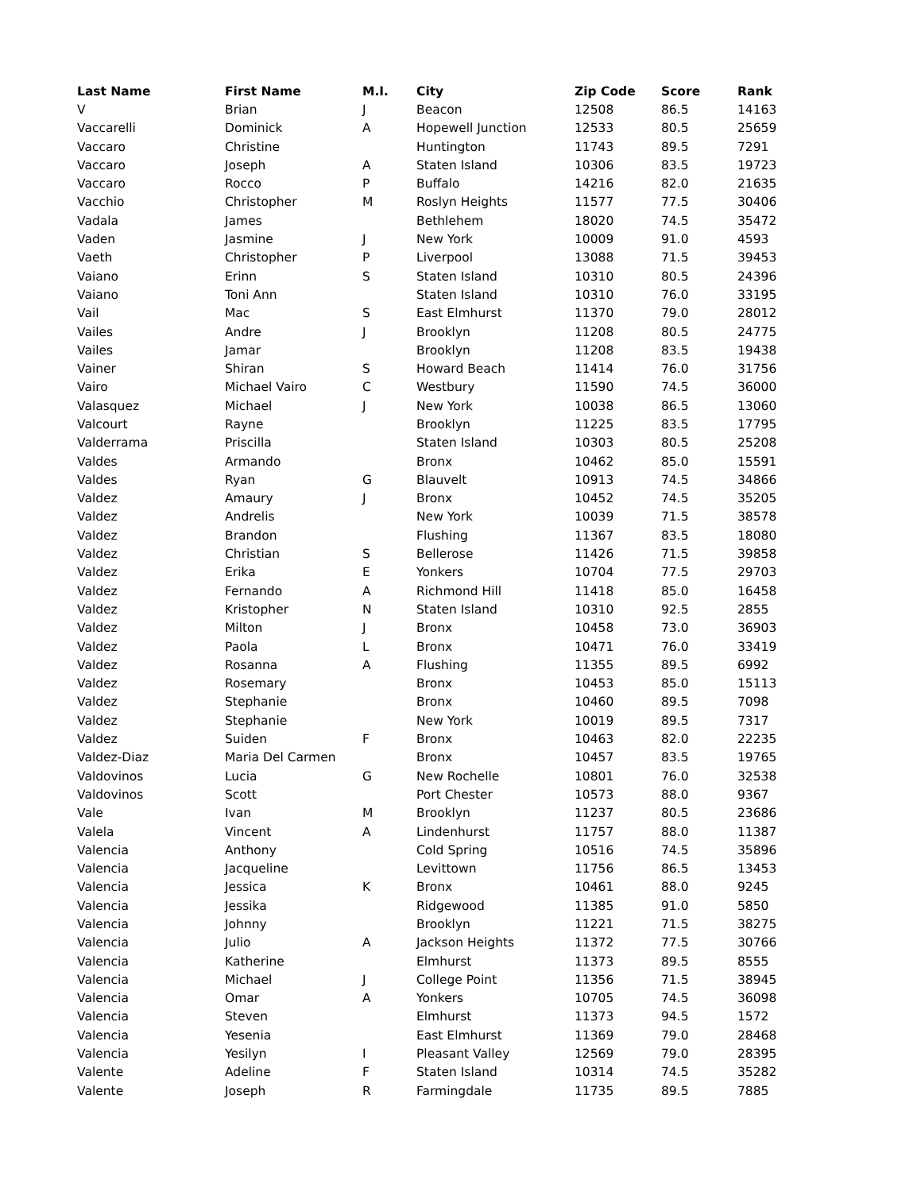| Last Name | First Name | M.I. | City | Zip Code | Score | Rank |
| --- | --- | --- | --- | --- | --- | --- |
| V | Brian | J | Beacon | 12508 | 86.5 | 14163 |
| Vaccarelli | Dominick | A | Hopewell Junction | 12533 | 80.5 | 25659 |
| Vaccaro | Christine | | Huntington | 11743 | 89.5 | 7291 |
| Vaccaro | Joseph | A | Staten Island | 10306 | 83.5 | 19723 |
| Vaccaro | Rocco | P | Buffalo | 14216 | 82.0 | 21635 |
| Vacchio | Christopher | M | Roslyn Heights | 11577 | 77.5 | 30406 |
| Vadala | James | | Bethlehem | 18020 | 74.5 | 35472 |
| Vaden | Jasmine | J | New York | 10009 | 91.0 | 4593 |
| Vaeth | Christopher | P | Liverpool | 13088 | 71.5 | 39453 |
| Vaiano | Erinn | S | Staten Island | 10310 | 80.5 | 24396 |
| Vaiano | Toni Ann | | Staten Island | 10310 | 76.0 | 33195 |
| Vail | Mac | S | East Elmhurst | 11370 | 79.0 | 28012 |
| Vailes | Andre | J | Brooklyn | 11208 | 80.5 | 24775 |
| Vailes | Jamar | | Brooklyn | 11208 | 83.5 | 19438 |
| Vainer | Shiran | S | Howard Beach | 11414 | 76.0 | 31756 |
| Vairo | Michael Vairo | C | Westbury | 11590 | 74.5 | 36000 |
| Valasquez | Michael | J | New York | 10038 | 86.5 | 13060 |
| Valcourt | Rayne | | Brooklyn | 11225 | 83.5 | 17795 |
| Valderrama | Priscilla | | Staten Island | 10303 | 80.5 | 25208 |
| Valdes | Armando | | Bronx | 10462 | 85.0 | 15591 |
| Valdes | Ryan | G | Blauvelt | 10913 | 74.5 | 34866 |
| Valdez | Amaury | J | Bronx | 10452 | 74.5 | 35205 |
| Valdez | Andrelis | | New York | 10039 | 71.5 | 38578 |
| Valdez | Brandon | | Flushing | 11367 | 83.5 | 18080 |
| Valdez | Christian | S | Bellerose | 11426 | 71.5 | 39858 |
| Valdez | Erika | E | Yonkers | 10704 | 77.5 | 29703 |
| Valdez | Fernando | A | Richmond Hill | 11418 | 85.0 | 16458 |
| Valdez | Kristopher | N | Staten Island | 10310 | 92.5 | 2855 |
| Valdez | Milton | J | Bronx | 10458 | 73.0 | 36903 |
| Valdez | Paola | L | Bronx | 10471 | 76.0 | 33419 |
| Valdez | Rosanna | A | Flushing | 11355 | 89.5 | 6992 |
| Valdez | Rosemary | | Bronx | 10453 | 85.0 | 15113 |
| Valdez | Stephanie | | Bronx | 10460 | 89.5 | 7098 |
| Valdez | Stephanie | | New York | 10019 | 89.5 | 7317 |
| Valdez | Suiden | F | Bronx | 10463 | 82.0 | 22235 |
| Valdez-Diaz | Maria Del Carmen | | Bronx | 10457 | 83.5 | 19765 |
| Valdovinos | Lucia | G | New Rochelle | 10801 | 76.0 | 32538 |
| Valdovinos | Scott | | Port Chester | 10573 | 88.0 | 9367 |
| Vale | Ivan | M | Brooklyn | 11237 | 80.5 | 23686 |
| Valela | Vincent | A | Lindenhurst | 11757 | 88.0 | 11387 |
| Valencia | Anthony | | Cold Spring | 10516 | 74.5 | 35896 |
| Valencia | Jacqueline | | Levittown | 11756 | 86.5 | 13453 |
| Valencia | Jessica | K | Bronx | 10461 | 88.0 | 9245 |
| Valencia | Jessika | | Ridgewood | 11385 | 91.0 | 5850 |
| Valencia | Johnny | | Brooklyn | 11221 | 71.5 | 38275 |
| Valencia | Julio | A | Jackson Heights | 11372 | 77.5 | 30766 |
| Valencia | Katherine | | Elmhurst | 11373 | 89.5 | 8555 |
| Valencia | Michael | J | College Point | 11356 | 71.5 | 38945 |
| Valencia | Omar | A | Yonkers | 10705 | 74.5 | 36098 |
| Valencia | Steven | | Elmhurst | 11373 | 94.5 | 1572 |
| Valencia | Yesenia | | East Elmhurst | 11369 | 79.0 | 28468 |
| Valencia | Yesilyn | I | Pleasant Valley | 12569 | 79.0 | 28395 |
| Valente | Adeline | F | Staten Island | 10314 | 74.5 | 35282 |
| Valente | Joseph | R | Farmingdale | 11735 | 89.5 | 7885 |